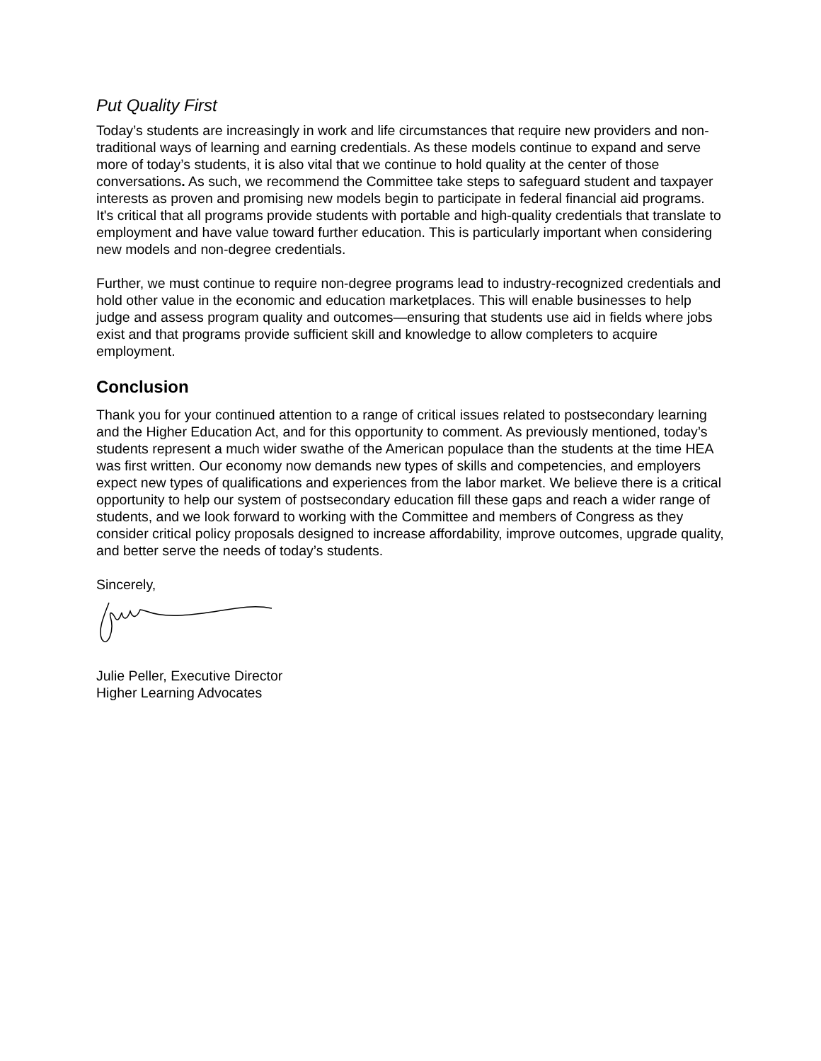Put Quality First
Today’s students are increasingly in work and life circumstances that require new providers and non-traditional ways of learning and earning credentials. As these models continue to expand and serve more of today’s students, it is also vital that we continue to hold quality at the center of those conversations. As such, we recommend the Committee take steps to safeguard student and taxpayer interests as proven and promising new models begin to participate in federal financial aid programs. It's critical that all programs provide students with portable and high-quality credentials that translate to employment and have value toward further education. This is particularly important when considering new models and non-degree credentials.
Further, we must continue to require non-degree programs lead to industry-recognized credentials and hold other value in the economic and education marketplaces. This will enable businesses to help judge and assess program quality and outcomes—ensuring that students use aid in fields where jobs exist and that programs provide sufficient skill and knowledge to allow completers to acquire employment.
Conclusion
Thank you for your continued attention to a range of critical issues related to postsecondary learning and the Higher Education Act, and for this opportunity to comment. As previously mentioned, today’s students represent a much wider swathe of the American populace than the students at the time HEA was first written. Our economy now demands new types of skills and competencies, and employers expect new types of qualifications and experiences from the labor market. We believe there is a critical opportunity to help our system of postsecondary education fill these gaps and reach a wider range of students, and we look forward to working with the Committee and members of Congress as they consider critical policy proposals designed to increase affordability, improve outcomes, upgrade quality, and better serve the needs of today’s students.
Sincerely,
Julie Peller, Executive Director
Higher Learning Advocates